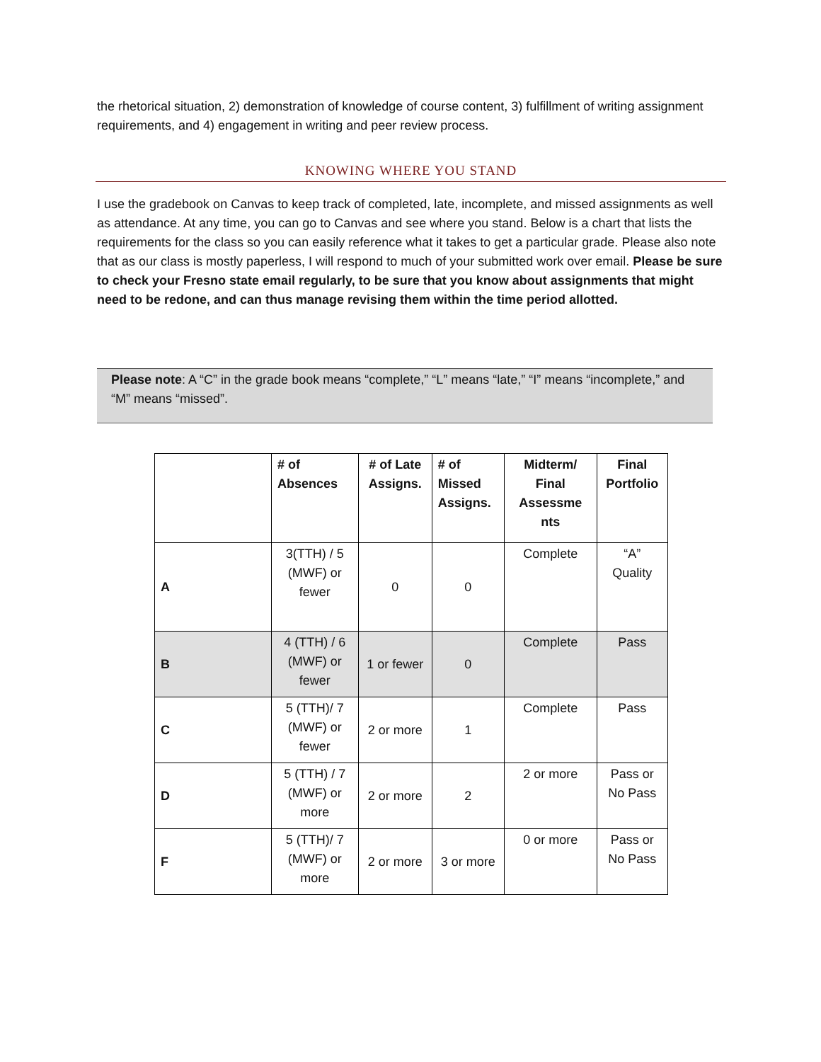the rhetorical situation, 2) demonstration of knowledge of course content, 3) fulfillment of writing assignment requirements, and 4) engagement in writing and peer review process.
KNOWING WHERE YOU STAND
I use the gradebook on Canvas to keep track of completed, late, incomplete, and missed assignments as well as attendance. At any time, you can go to Canvas and see where you stand. Below is a chart that lists the requirements for the class so you can easily reference what it takes to get a particular grade. Please also note that as our class is mostly paperless, I will respond to much of your submitted work over email. Please be sure to check your Fresno state email regularly, to be sure that you know about assignments that might need to be redone, and can thus manage revising them within the time period allotted.
Please note: A “C” in the grade book means “complete,” “L” means “late,” “I” means “incomplete,” and “M” means “missed”.
| | # of Absences | # of Late Assigns. | # of Missed Assigns. | Midterm/ Final Assessme nts | Final Portfolio |
| --- | --- | --- | --- | --- | --- |
| A | 3(TTH) / 5 (MWF) or fewer | 0 | 0 | Complete | “A” Quality |
| B | 4 (TTH) / 6 (MWF) or fewer | 1 or fewer | 0 | Complete | Pass |
| C | 5 (TTH)/ 7 (MWF) or fewer | 2 or more | 1 | Complete | Pass |
| D | 5 (TTH) / 7 (MWF) or more | 2 or more | 2 | 2 or more | Pass or No Pass |
| F | 5 (TTH)/ 7 (MWF) or more | 2 or more | 3 or more | 0 or more | Pass or No Pass |